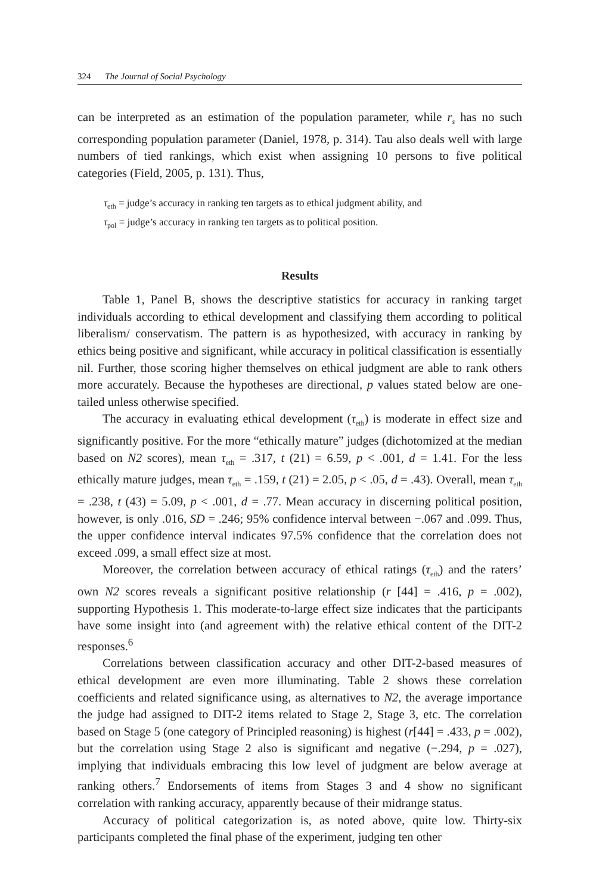324 The Journal of Social Psychology
can be interpreted as an estimation of the population parameter, while r<sub>s</sub> has no such corresponding population parameter (Daniel, 1978, p. 314). Tau also deals well with large numbers of tied rankings, which exist when assigning 10 persons to five political categories (Field, 2005, p. 131). Thus,
τ<sub>eth</sub> = judge’s accuracy in ranking ten targets as to ethical judgment ability, and
τ<sub>pol</sub> = judge’s accuracy in ranking ten targets as to political position.
Results
Table 1, Panel B, shows the descriptive statistics for accuracy in ranking target individuals according to ethical development and classifying them according to political liberalism/ conservatism. The pattern is as hypothesized, with accuracy in ranking by ethics being positive and significant, while accuracy in political classification is essentially nil. Further, those scoring higher themselves on ethical judgment are able to rank others more accurately. Because the hypotheses are directional, p values stated below are one-tailed unless otherwise specified.
The accuracy in evaluating ethical development (τ<sub>eth</sub>) is moderate in effect size and significantly positive. For the more “ethically mature” judges (dichotomized at the median based on N2 scores), mean τ<sub>eth</sub> = .317, t (21) = 6.59, p < .001, d = 1.41. For the less ethically mature judges, mean τ<sub>eth</sub> = .159, t (21) = 2.05, p < .05, d = .43). Overall, mean τ<sub>eth</sub> = .238, t (43) = 5.09, p < .001, d = .77. Mean accuracy in discerning political position, however, is only .016, SD = .246; 95% confidence interval between −.067 and .099. Thus, the upper confidence interval indicates 97.5% confidence that the correlation does not exceed .099, a small effect size at most.
Moreover, the correlation between accuracy of ethical ratings (τ<sub>eth</sub>) and the raters’ own N2 scores reveals a significant positive relationship (r [44] = .416, p = .002), supporting Hypothesis 1. This moderate-to-large effect size indicates that the participants have some insight into (and agreement with) the relative ethical content of the DIT-2 responses.<sup>6</sup>
Correlations between classification accuracy and other DIT-2-based measures of ethical development are even more illuminating. Table 2 shows these correlation coefficients and related significance using, as alternatives to N2, the average importance the judge had assigned to DIT-2 items related to Stage 2, Stage 3, etc. The correlation based on Stage 5 (one category of Principled reasoning) is highest (r[44] = .433, p = .002), but the correlation using Stage 2 also is significant and negative (−.294, p = .027), implying that individuals embracing this low level of judgment are below average at ranking others.<sup>7</sup> Endorsements of items from Stages 3 and 4 show no significant correlation with ranking accuracy, apparently because of their midrange status.
Accuracy of political categorization is, as noted above, quite low. Thirty-six participants completed the final phase of the experiment, judging ten other